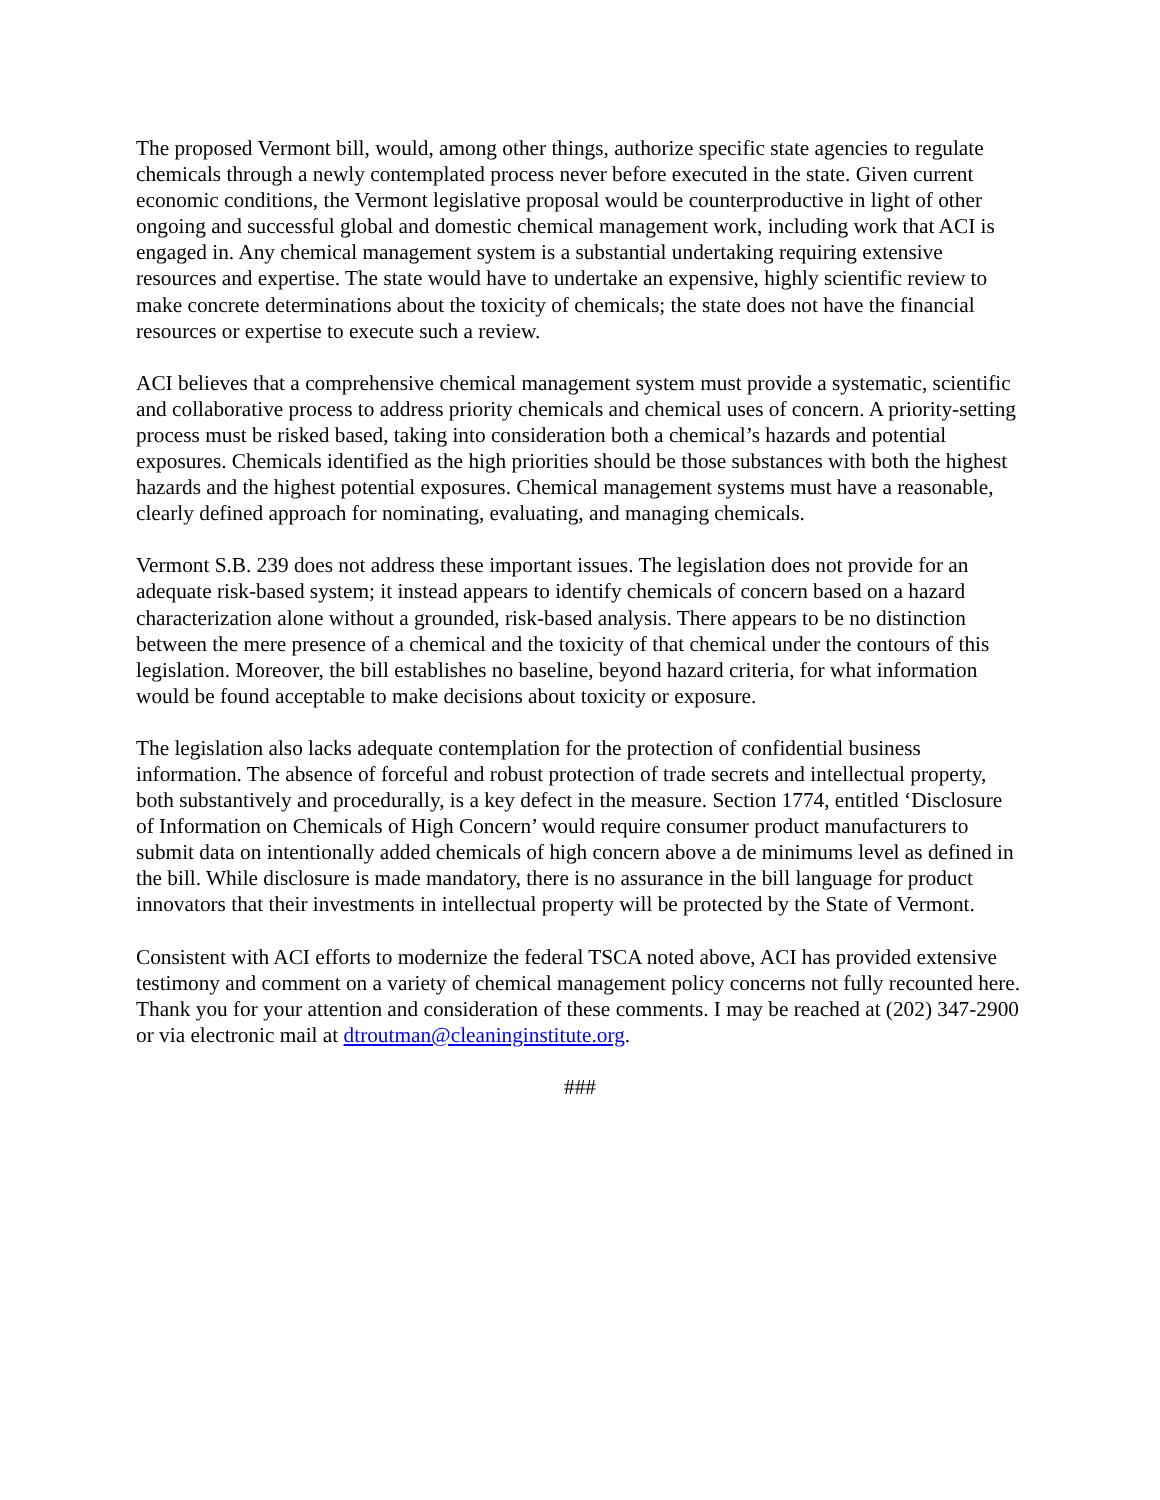The proposed Vermont bill, would, among other things, authorize specific state agencies to regulate chemicals through a newly contemplated process never before executed in the state. Given current economic conditions, the Vermont legislative proposal would be counterproductive in light of other ongoing and successful global and domestic chemical management work, including work that ACI is engaged in. Any chemical management system is a substantial undertaking requiring extensive resources and expertise. The state would have to undertake an expensive, highly scientific review to make concrete determinations about the toxicity of chemicals; the state does not have the financial resources or expertise to execute such a review.
ACI believes that a comprehensive chemical management system must provide a systematic, scientific and collaborative process to address priority chemicals and chemical uses of concern. A priority-setting process must be risked based, taking into consideration both a chemical’s hazards and potential exposures. Chemicals identified as the high priorities should be those substances with both the highest hazards and the highest potential exposures. Chemical management systems must have a reasonable, clearly defined approach for nominating, evaluating, and managing chemicals.
Vermont S.B. 239 does not address these important issues. The legislation does not provide for an adequate risk-based system; it instead appears to identify chemicals of concern based on a hazard characterization alone without a grounded, risk-based analysis. There appears to be no distinction between the mere presence of a chemical and the toxicity of that chemical under the contours of this legislation. Moreover, the bill establishes no baseline, beyond hazard criteria, for what information would be found acceptable to make decisions about toxicity or exposure.
The legislation also lacks adequate contemplation for the protection of confidential business information. The absence of forceful and robust protection of trade secrets and intellectual property, both substantively and procedurally, is a key defect in the measure. Section 1774, entitled ‘Disclosure of Information on Chemicals of High Concern’ would require consumer product manufacturers to submit data on intentionally added chemicals of high concern above a de minimums level as defined in the bill. While disclosure is made mandatory, there is no assurance in the bill language for product innovators that their investments in intellectual property will be protected by the State of Vermont.
Consistent with ACI efforts to modernize the federal TSCA noted above, ACI has provided extensive testimony and comment on a variety of chemical management policy concerns not fully recounted here. Thank you for your attention and consideration of these comments. I may be reached at (202) 347-2900 or via electronic mail at dtroutman@cleaninginstitute.org.
###